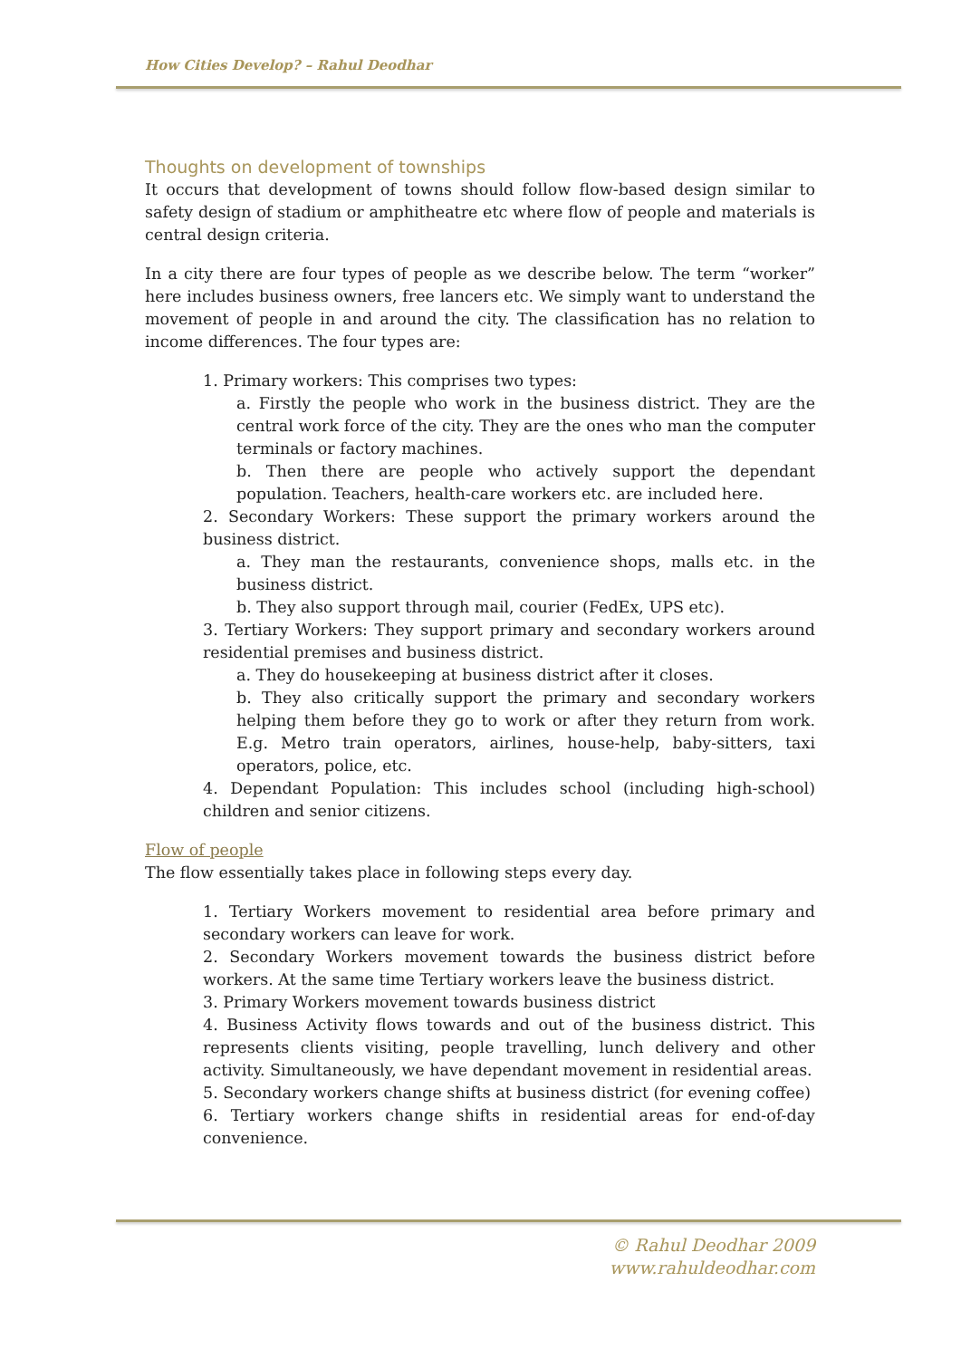How Cities Develop? – Rahul Deodhar
Thoughts on development of townships
It occurs that development of towns should follow flow-based design similar to safety design of stadium or amphitheatre etc where flow of people and materials is central design criteria.
In a city there are four types of people as we describe below. The term “worker” here includes business owners, free lancers etc. We simply want to understand the movement of people in and around the city. The classification has no relation to income differences. The four types are:
1. Primary workers: This comprises two types:
a. Firstly the people who work in the business district. They are the central work force of the city. They are the ones who man the computer terminals or factory machines.
b. Then there are people who actively support the dependant population. Teachers, health-care workers etc. are included here.
2. Secondary Workers: These support the primary workers around the business district.
a. They man the restaurants, convenience shops, malls etc. in the business district.
b. They also support through mail, courier (FedEx, UPS etc).
3. Tertiary Workers: They support primary and secondary workers around residential premises and business district.
a. They do housekeeping at business district after it closes.
b. They also critically support the primary and secondary workers helping them before they go to work or after they return from work. E.g. Metro train operators, airlines, house-help, baby-sitters, taxi operators, police, etc.
4. Dependant Population: This includes school (including high-school) children and senior citizens.
Flow of people
The flow essentially takes place in following steps every day.
1. Tertiary Workers movement to residential area before primary and secondary workers can leave for work.
2. Secondary Workers movement towards the business district before workers. At the same time Tertiary workers leave the business district.
3. Primary Workers movement towards business district
4. Business Activity flows towards and out of the business district. This represents clients visiting, people travelling, lunch delivery and other activity. Simultaneously, we have dependant movement in residential areas.
5. Secondary workers change shifts at business district (for evening coffee)
6. Tertiary workers change shifts in residential areas for end-of-day convenience.
© Rahul Deodhar 2009
www.rahuldeodhar.com